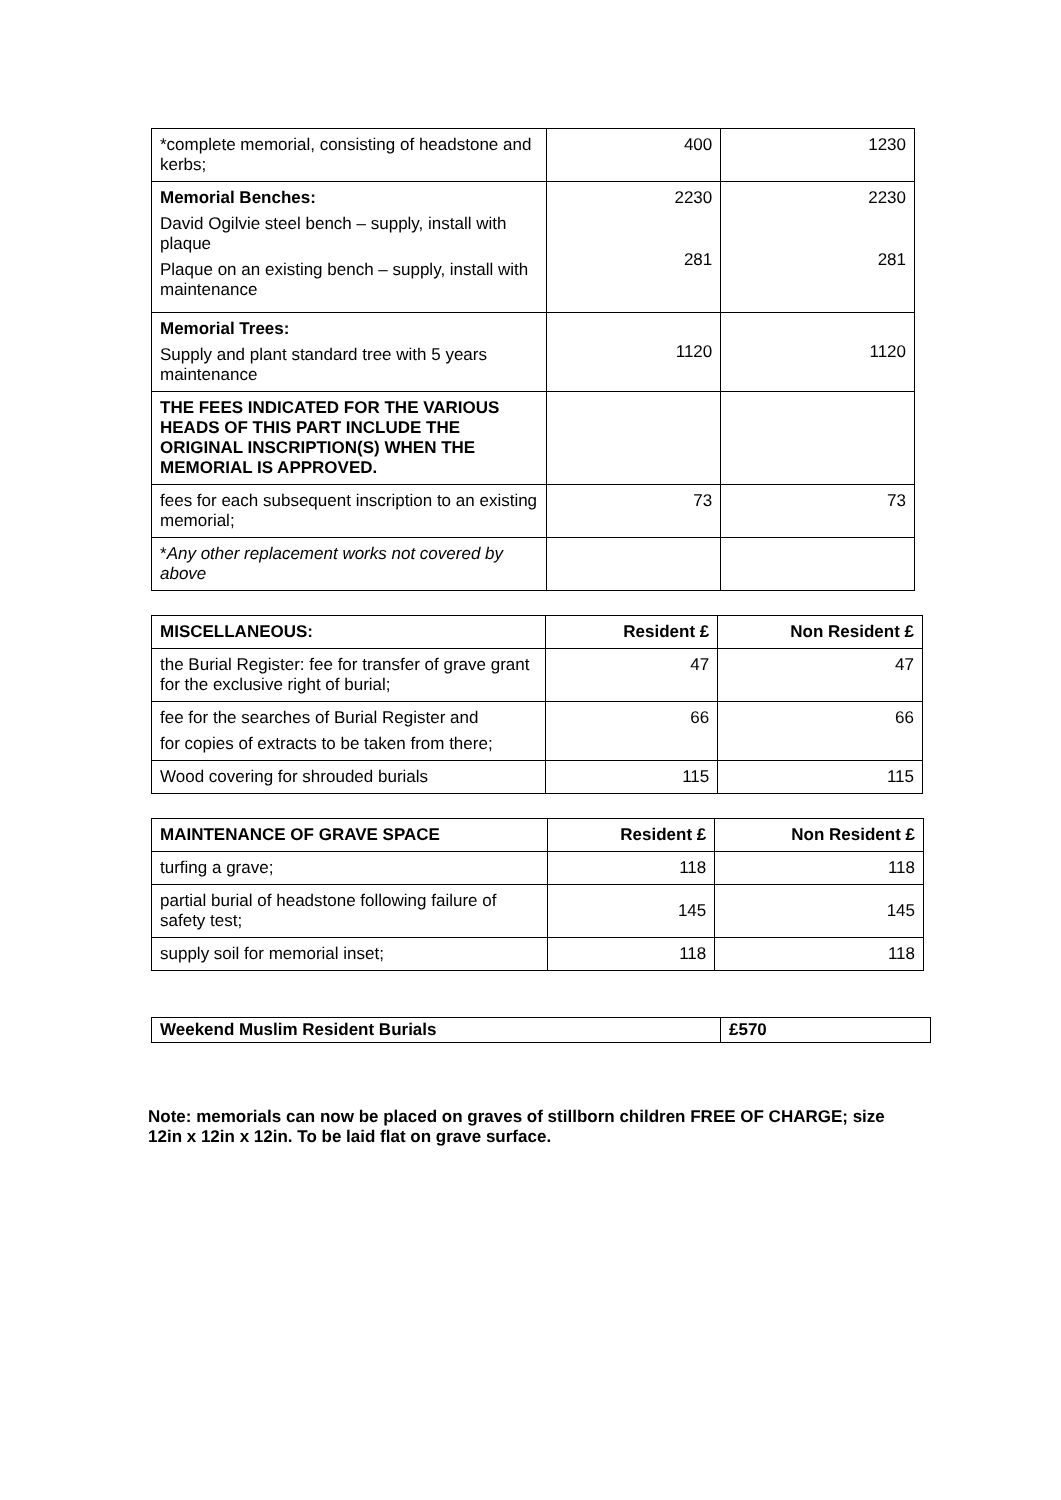| *complete memorial, consisting of headstone and kerbs; | 400 | 1230 |
| Memorial Benches: David Ogilvie steel bench – supply, install with plaque Plaque on an existing bench – supply, install with maintenance | 2230 281 | 2230 281 |
| Memorial Trees: Supply and plant standard tree with 5 years maintenance | 1120 | 1120 |
| THE FEES INDICATED FOR THE VARIOUS HEADS OF THIS PART INCLUDE THE ORIGINAL INSCRIPTION(S) WHEN THE MEMORIAL IS APPROVED. | | |
| fees for each subsequent inscription to an existing memorial; | 73 | 73 |
| * Any other replacement works not covered by above | | |
| MISCELLANEOUS: | Resident £ | Non Resident £ |
| --- | --- | --- |
| the Burial Register: fee for transfer of grave grant for the exclusive right of burial; | 47 | 47 |
| fee for the searches of Burial Register and for copies of extracts to be taken from there; | 66 | 66 |
| Wood covering for shrouded burials | 115 | 115 |
| MAINTENANCE OF GRAVE SPACE | Resident £ | Non Resident £ |
| --- | --- | --- |
| turfing a grave; | 118 | 118 |
| partial burial of headstone following failure of safety test; | 145 | 145 |
| supply soil for memorial inset; | 118 | 118 |
| Weekend Muslim Resident Burials | £570 |
Note: memorials can now be placed on graves of stillborn children FREE OF CHARGE; size 12in x 12in x 12in. To be laid flat on grave surface.